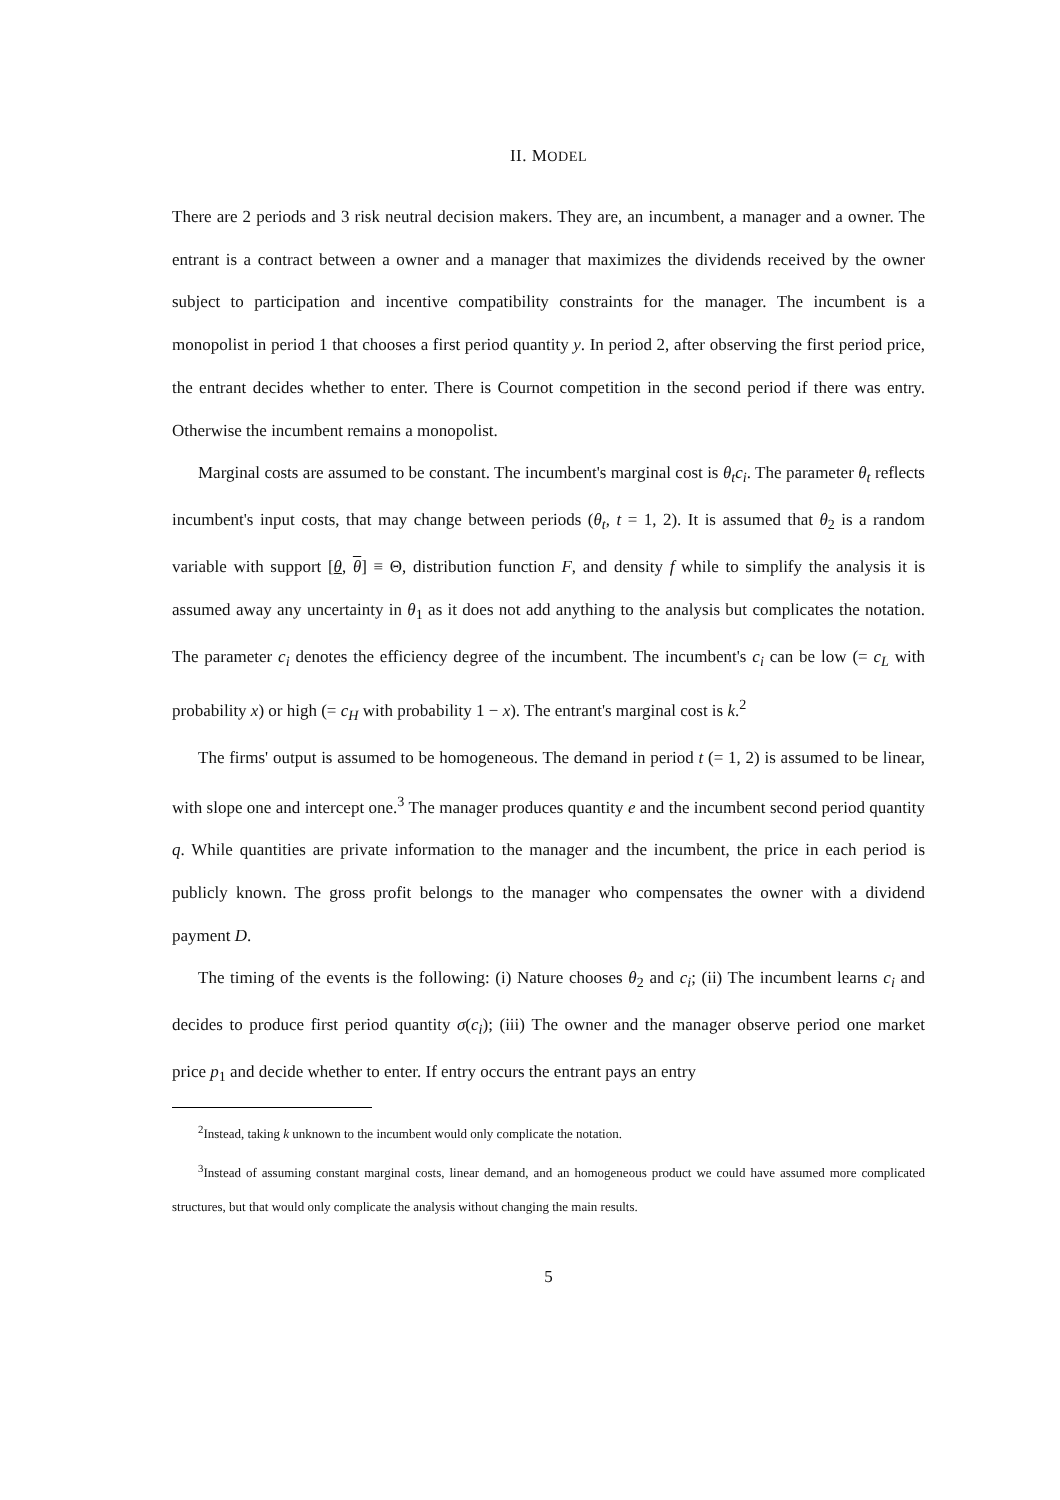II. MODEL
There are 2 periods and 3 risk neutral decision makers. They are, an incumbent, a manager and a owner. The entrant is a contract between a owner and a manager that maximizes the dividends received by the owner subject to participation and incentive compatibility constraints for the manager. The incumbent is a monopolist in period 1 that chooses a first period quantity y. In period 2, after observing the first period price, the entrant decides whether to enter. There is Cournot competition in the second period if there was entry. Otherwise the incumbent remains a monopolist.
Marginal costs are assumed to be constant. The incumbent's marginal cost is θ<sub>t</sub>c<sub>i</sub>. The parameter θ<sub>t</sub> reflects incumbent's input costs, that may change between periods (θ<sub>t</sub>, t = 1, 2). It is assumed that θ<sub>2</sub> is a random variable with support [θ, θ] ≡ Θ, distribution function F, and density f while to simplify the analysis it is assumed away any uncertainty in θ<sub>1</sub> as it does not add anything to the analysis but complicates the notation. The parameter c<sub>i</sub> denotes the efficiency degree of the incumbent. The incumbent's c<sub>i</sub> can be low (= c<sub>L</sub> with probability x) or high (= c<sub>H</sub> with probability 1 − x). The entrant's marginal cost is k.<sup>2</sup>
The firms' output is assumed to be homogeneous. The demand in period t (= 1, 2) is assumed to be linear, with slope one and intercept one.<sup>3</sup> The manager produces quantity e and the incumbent second period quantity q. While quantities are private information to the manager and the incumbent, the price in each period is publicly known. The gross profit belongs to the manager who compensates the owner with a dividend payment D.
The timing of the events is the following: (i) Nature chooses θ<sub>2</sub> and c<sub>i</sub>; (ii) The incumbent learns c<sub>i</sub> and decides to produce first period quantity σ(c<sub>i</sub>); (iii) The owner and the manager observe period one market price p<sub>1</sub> and decide whether to enter. If entry occurs the entrant pays an entry
<sup>2</sup> Instead, taking k unknown to the incumbent would only complicate the notation.
<sup>3</sup> Instead of assuming constant marginal costs, linear demand, and an homogeneous product we could have assumed more complicated structures, but that would only complicate the analysis without changing the main results.
5